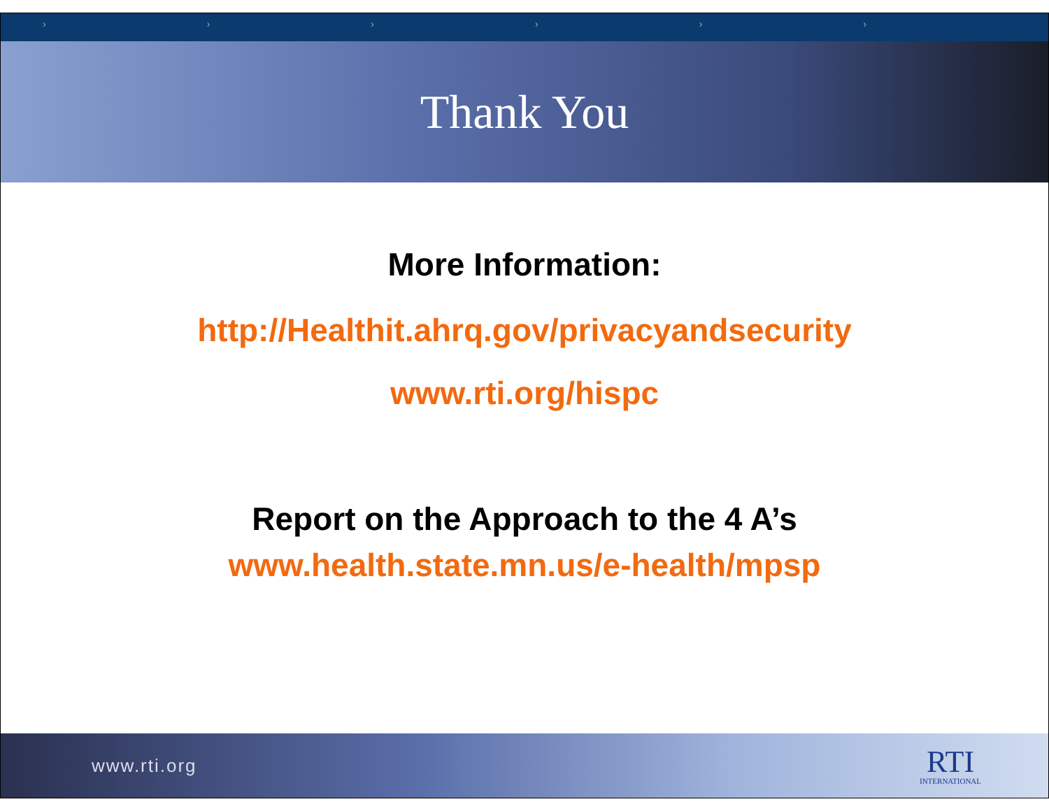› › › › › ›
Thank You
More Information:
http://Healthit.ahrq.gov/privacyandsecurity
www.rti.org/hispc
Report on the Approach to the 4 A’s
www.health.state.mn.us/e-health/mpsp
www.rti.org RTI
INTERNATIONAL